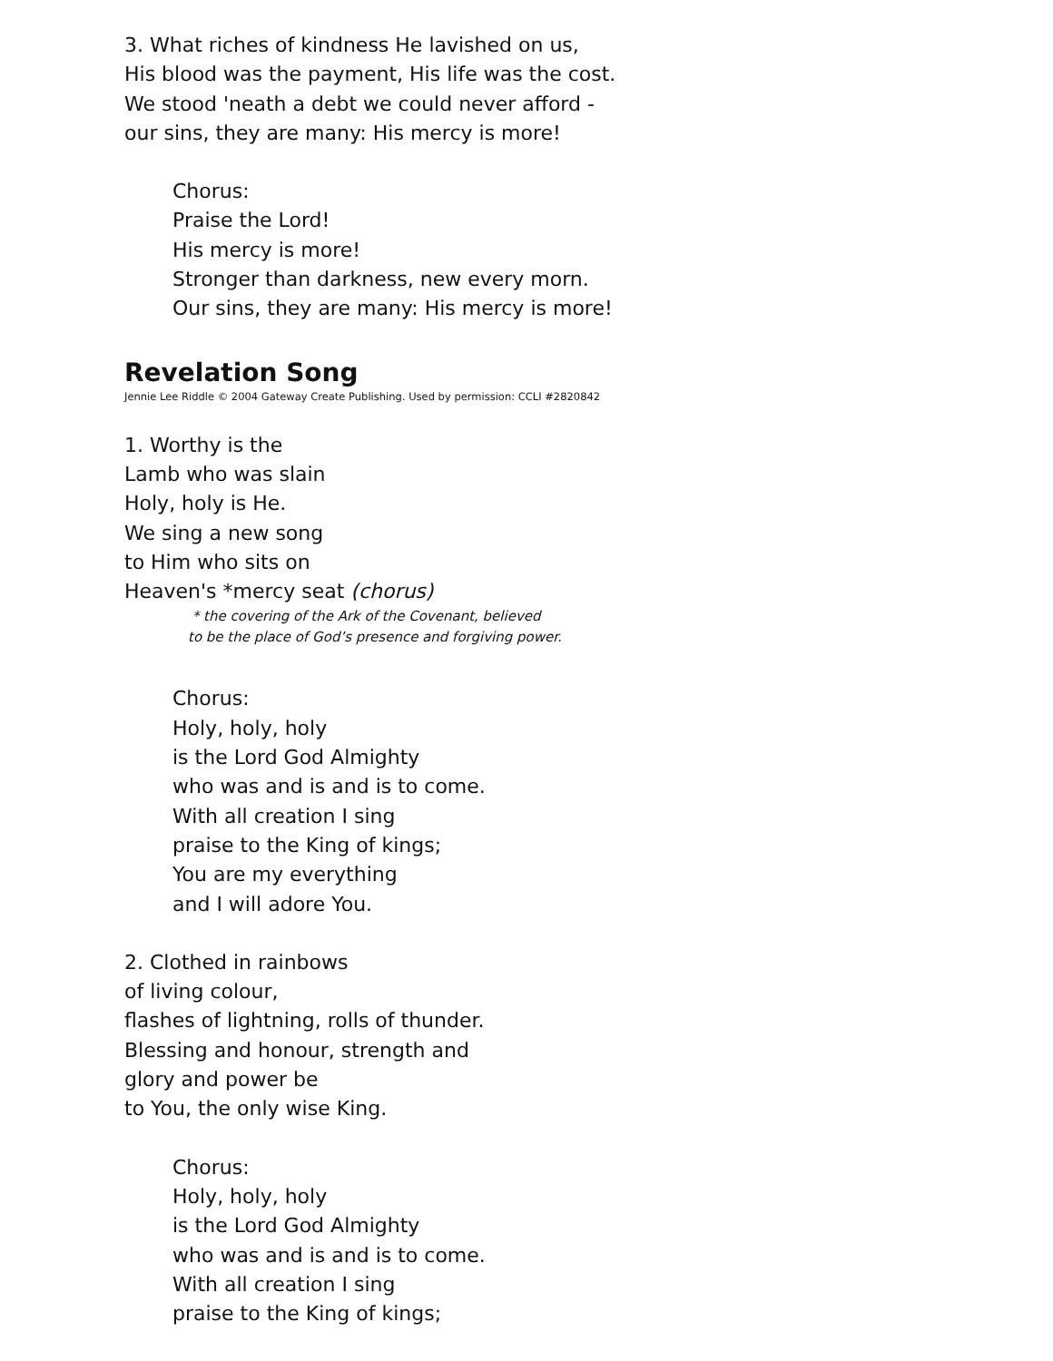3. What riches of kindness He lavished on us,
His blood was the payment, His life was the cost.
We stood 'neath a debt we could never afford -
our sins, they are many: His mercy is more!
Chorus:
Praise the Lord!
His mercy is more!
Stronger than darkness, new every morn.
Our sins, they are many: His mercy is more!
Revelation Song
Jennie Lee Riddle © 2004 Gateway Create Publishing. Used by permission: CCLI #2820842
1. Worthy is the
Lamb who was slain
Holy, holy is He.
We sing a new song
to Him who sits on
Heaven's *mercy seat (chorus)
* the covering of the Ark of the Covenant, believed
to be the place of God’s presence and forgiving power.
Chorus:
Holy, holy, holy
is the Lord God Almighty
who was and is and is to come.
With all creation I sing
praise to the King of kings;
You are my everything
and I will adore You.
2. Clothed in rainbows
of living colour,
flashes of lightning, rolls of thunder.
Blessing and honour, strength and
glory and power be
to You, the only wise King.
Chorus:
Holy, holy, holy
is the Lord God Almighty
who was and is and is to come.
With all creation I sing
praise to the King of kings;